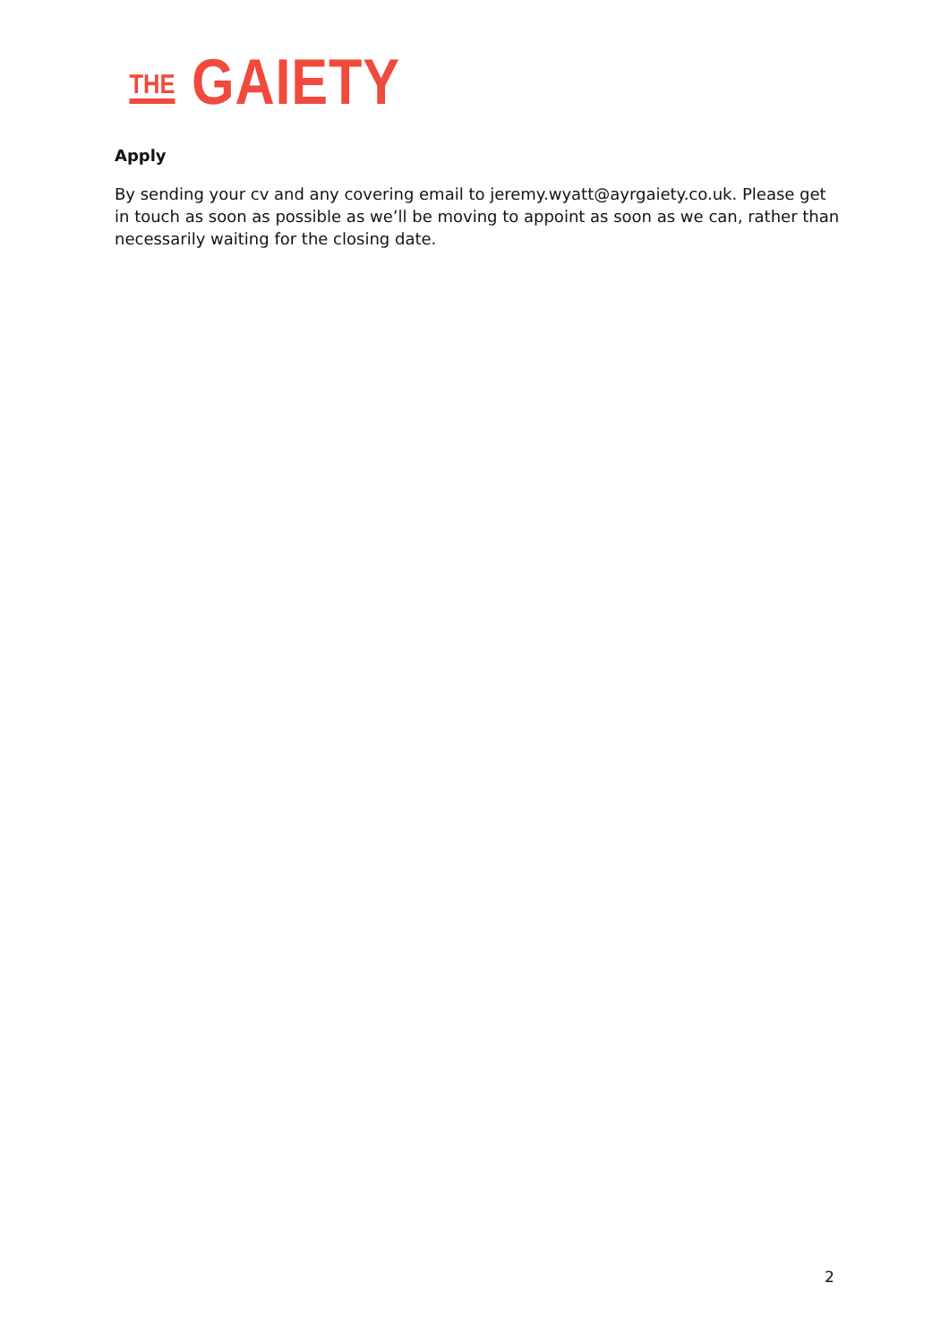THE GAIETY
Apply
By sending your cv and any covering email to jeremy.wyatt@ayrgaiety.co.uk. Please get in touch as soon as possible as we’ll be moving to appoint as soon as we can, rather than necessarily waiting for the closing date.
2